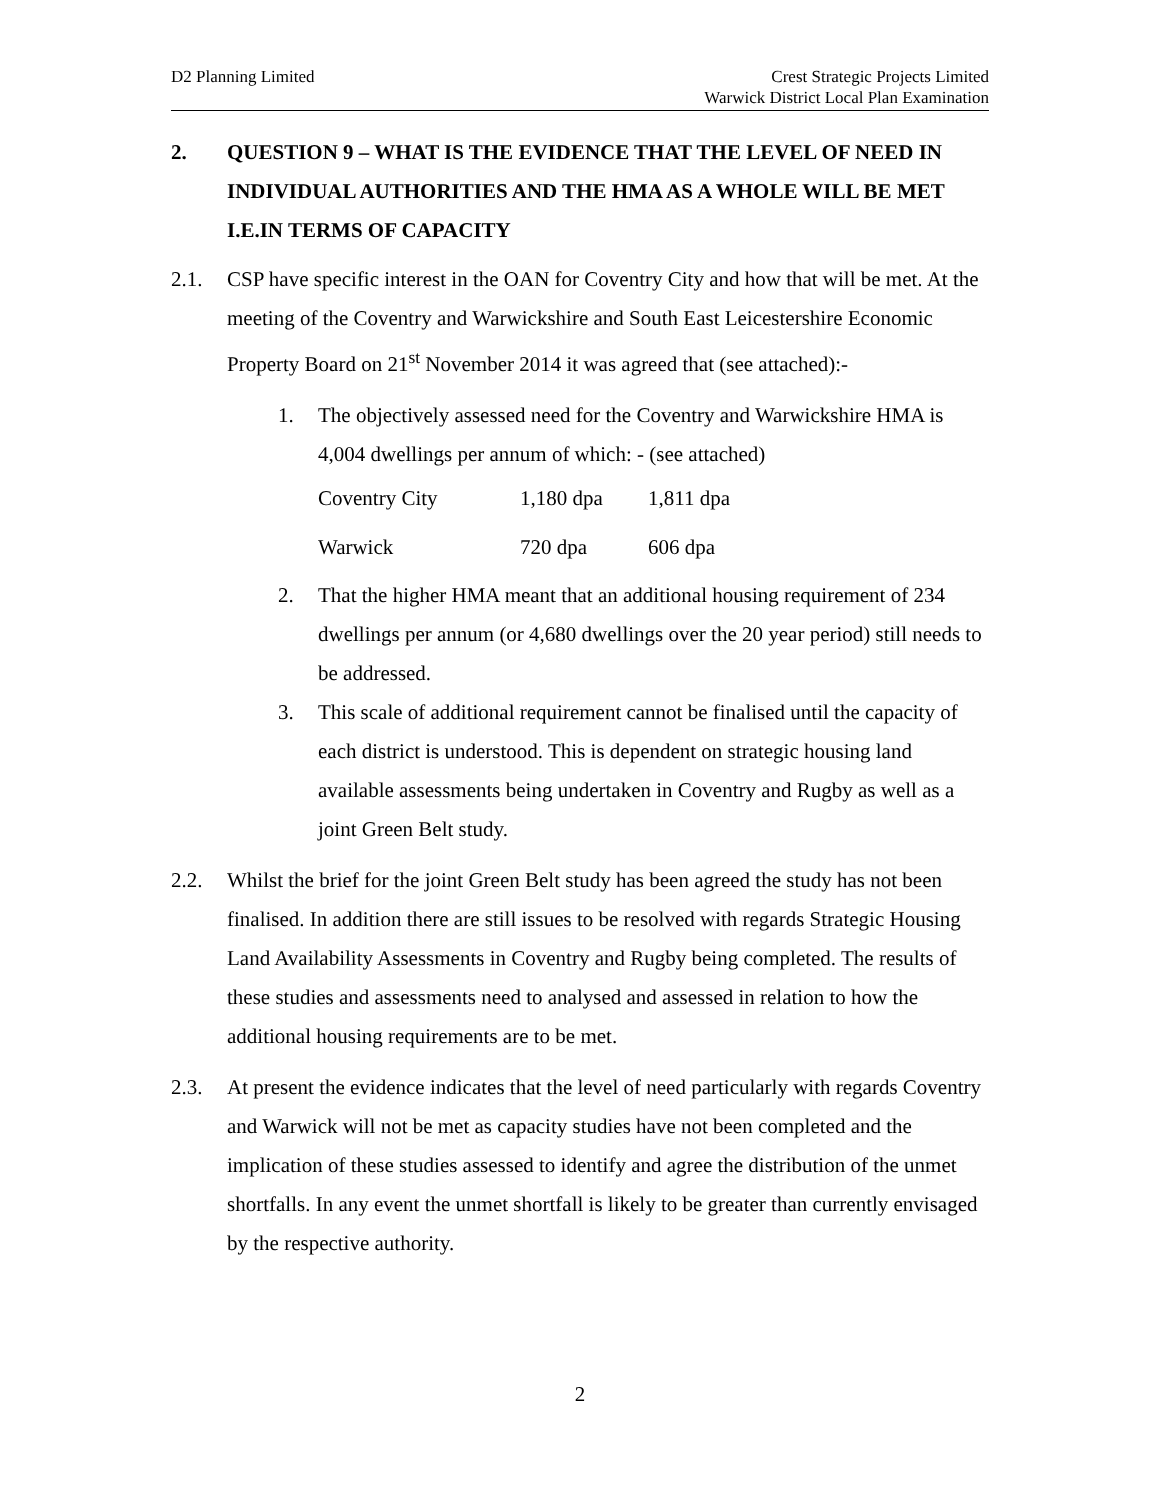D2 Planning Limited Crest Strategic Projects Limited
Warwick District Local Plan Examination
2. QUESTION 9 – WHAT IS THE EVIDENCE THAT THE LEVEL OF NEED IN INDIVIDUAL AUTHORITIES AND THE HMA AS A WHOLE WILL BE MET I.E.IN TERMS OF CAPACITY
2.1. CSP have specific interest in the OAN for Coventry City and how that will be met. At the meeting of the Coventry and Warwickshire and South East Leicestershire Economic Property Board on 21<sup>st</sup> November 2014 it was agreed that (see attached):-
1. The objectively assessed need for the Coventry and Warwickshire HMA is 4,004 dwellings per annum of which: - (see attached)
| Coventry City | 1,180 dpa | 1,811 dpa |
| Warwick | 720 dpa | 606 dpa |
2. That the higher HMA meant that an additional housing requirement of 234 dwellings per annum (or 4,680 dwellings over the 20 year period) still needs to be addressed.
3. This scale of additional requirement cannot be finalised until the capacity of each district is understood. This is dependent on strategic housing land available assessments being undertaken in Coventry and Rugby as well as a joint Green Belt study.
2.2. Whilst the brief for the joint Green Belt study has been agreed the study has not been finalised. In addition there are still issues to be resolved with regards Strategic Housing Land Availability Assessments in Coventry and Rugby being completed. The results of these studies and assessments need to analysed and assessed in relation to how the additional housing requirements are to be met.
2.3. At present the evidence indicates that the level of need particularly with regards Coventry and Warwick will not be met as capacity studies have not been completed and the implication of these studies assessed to identify and agree the distribution of the unmet shortfalls. In any event the unmet shortfall is likely to be greater than currently envisaged by the respective authority.
2